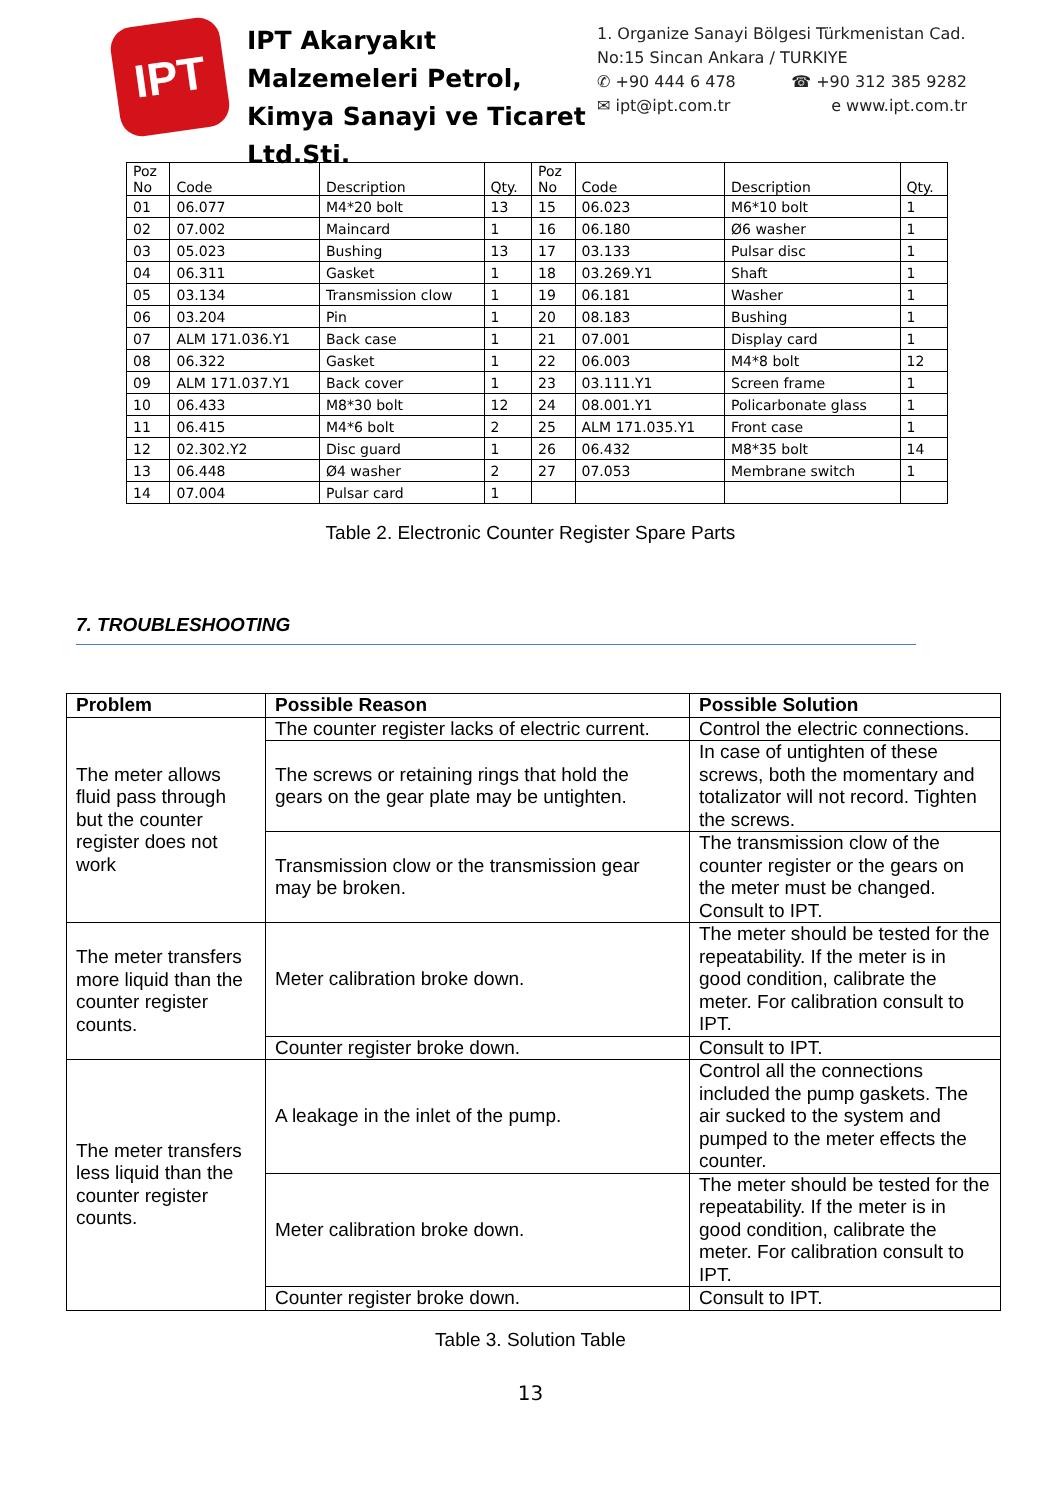IPT
IPT Akaryakıt Malzemeleri Petrol, Kimya Sanayi ve Ticaret Ltd.Sti.
1. Organize Sanayi Bölgesi Türkmenistan Cad.
No:15 Sincan Ankara / TURKIYE
✆ +90 444 6 478 ☎ +90 312 385 9282
✉ ipt@ipt.com.tr e www.ipt.com.tr
| Poz No | Code | Description | Qty. | Poz No | Code | Description | Qty. |
| 01 | 06.077 | M4*20 bolt | 13 | 15 | 06.023 | M6*10 bolt | 1 |
| 02 | 07.002 | Maincard | 1 | 16 | 06.180 | Ø6 washer | 1 |
| 03 | 05.023 | Bushing | 13 | 17 | 03.133 | Pulsar disc | 1 |
| 04 | 06.311 | Gasket | 1 | 18 | 03.269.Y1 | Shaft | 1 |
| 05 | 03.134 | Transmission clow | 1 | 19 | 06.181 | Washer | 1 |
| 06 | 03.204 | Pin | 1 | 20 | 08.183 | Bushing | 1 |
| 07 | ALM 171.036.Y1 | Back case | 1 | 21 | 07.001 | Display card | 1 |
| 08 | 06.322 | Gasket | 1 | 22 | 06.003 | M4*8 bolt | 12 |
| 09 | ALM 171.037.Y1 | Back cover | 1 | 23 | 03.111.Y1 | Screen frame | 1 |
| 10 | 06.433 | M8*30 bolt | 12 | 24 | 08.001.Y1 | Policarbonate glass | 1 |
| 11 | 06.415 | M4*6 bolt | 2 | 25 | ALM 171.035.Y1 | Front case | 1 |
| 12 | 02.302.Y2 | Disc guard | 1 | 26 | 06.432 | M8*35 bolt | 14 |
| 13 | 06.448 | Ø4 washer | 2 | 27 | 07.053 | Membrane switch | 1 |
| 14 | 07.004 | Pulsar card | 1 | | | | |
Table 2. Electronic Counter Register Spare Parts
7. TROUBLESHOOTING
| Problem | Possible Reason | Possible Solution |
| --- | --- | --- |
| The meter allows fluid pass through but the counter register does not work | The counter register lacks of electric current. | Control the electric connections. |
| | The screws or retaining rings that hold the gears on the gear plate may be untighten. | In case of untighten of these screws, both the momentary and totalizator will not record. Tighten the screws. |
| | Transmission clow or the transmission gear may be broken. | The transmission clow of the counter register or the gears on the meter must be changed. Consult to IPT. |
| The meter transfers more liquid than the counter register counts. | Meter calibration broke down. | The meter should be tested for the repeatability. If the meter is in good condition, calibrate the meter. For calibration consult to IPT. |
| | Counter register broke down. | Consult to IPT. |
| The meter transfers less liquid than the counter register counts. | A leakage in the inlet of the pump. | Control all the connections included the pump gaskets. The air sucked to the system and pumped to the meter effects the counter. |
| | Meter calibration broke down. | The meter should be tested for the repeatability. If the meter is in good condition, calibrate the meter. For calibration consult to IPT. |
| | Counter register broke down. | Consult to IPT. |
Table 3. Solution Table
13